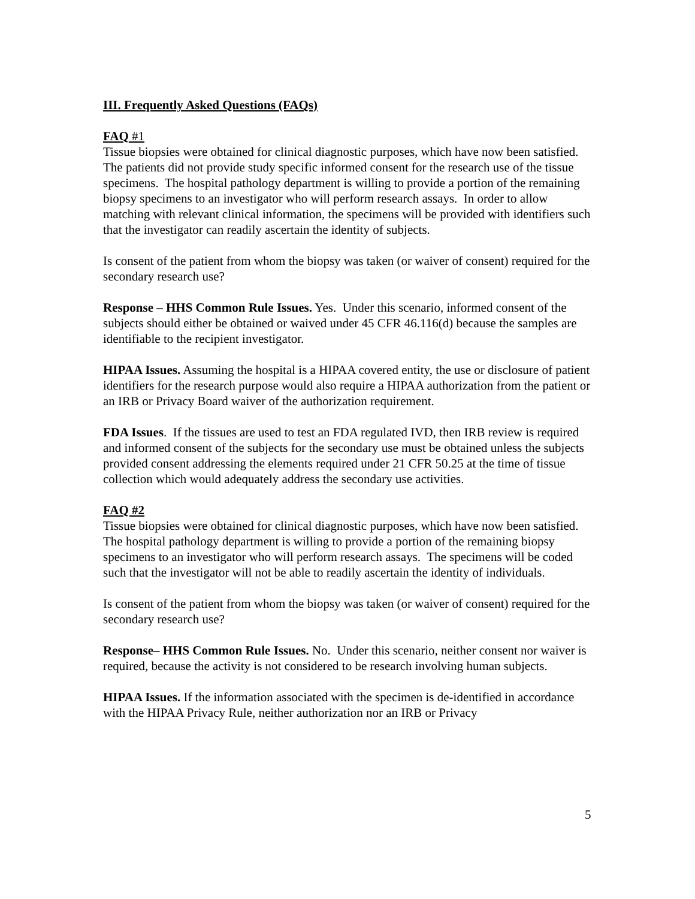III. Frequently Asked Questions (FAQs)
FAQ #1
Tissue biopsies were obtained for clinical diagnostic purposes, which have now been satisfied. The patients did not provide study specific informed consent for the research use of the tissue specimens. The hospital pathology department is willing to provide a portion of the remaining biopsy specimens to an investigator who will perform research assays. In order to allow matching with relevant clinical information, the specimens will be provided with identifiers such that the investigator can readily ascertain the identity of subjects.
Is consent of the patient from whom the biopsy was taken (or waiver of consent) required for the secondary research use?
Response – HHS Common Rule Issues. Yes. Under this scenario, informed consent of the subjects should either be obtained or waived under 45 CFR 46.116(d) because the samples are identifiable to the recipient investigator.
HIPAA Issues. Assuming the hospital is a HIPAA covered entity, the use or disclosure of patient identifiers for the research purpose would also require a HIPAA authorization from the patient or an IRB or Privacy Board waiver of the authorization requirement.
FDA Issues. If the tissues are used to test an FDA regulated IVD, then IRB review is required and informed consent of the subjects for the secondary use must be obtained unless the subjects provided consent addressing the elements required under 21 CFR 50.25 at the time of tissue collection which would adequately address the secondary use activities.
FAQ #2
Tissue biopsies were obtained for clinical diagnostic purposes, which have now been satisfied. The hospital pathology department is willing to provide a portion of the remaining biopsy specimens to an investigator who will perform research assays. The specimens will be coded such that the investigator will not be able to readily ascertain the identity of individuals.
Is consent of the patient from whom the biopsy was taken (or waiver of consent) required for the secondary research use?
Response– HHS Common Rule Issues. No. Under this scenario, neither consent nor waiver is required, because the activity is not considered to be research involving human subjects.
HIPAA Issues. If the information associated with the specimen is de-identified in accordance with the HIPAA Privacy Rule, neither authorization nor an IRB or Privacy
5